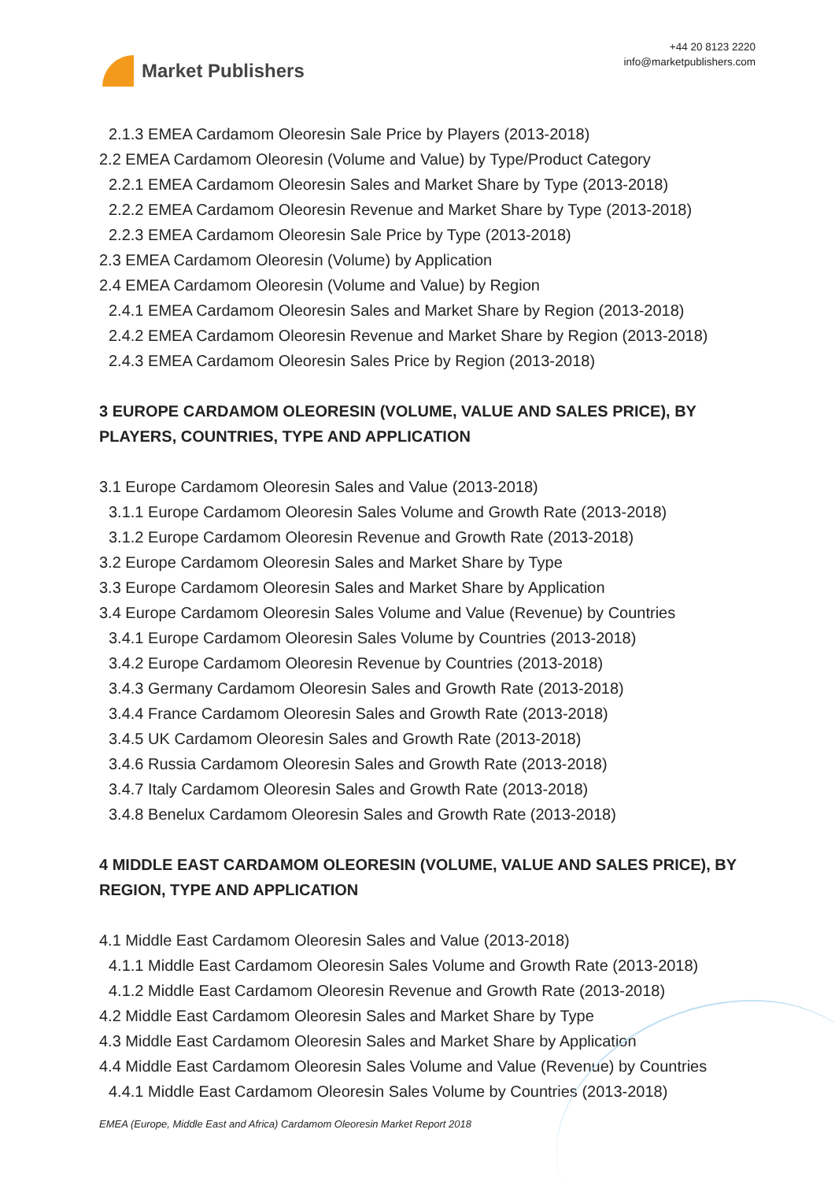Market Publishers
+44 20 8123 2220
info@marketpublishers.com
2.1.3 EMEA Cardamom Oleoresin Sale Price by Players (2013-2018)
2.2 EMEA Cardamom Oleoresin (Volume and Value) by Type/Product Category
2.2.1 EMEA Cardamom Oleoresin Sales and Market Share by Type (2013-2018)
2.2.2 EMEA Cardamom Oleoresin Revenue and Market Share by Type (2013-2018)
2.2.3 EMEA Cardamom Oleoresin Sale Price by Type (2013-2018)
2.3 EMEA Cardamom Oleoresin (Volume) by Application
2.4 EMEA Cardamom Oleoresin (Volume and Value) by Region
2.4.1 EMEA Cardamom Oleoresin Sales and Market Share by Region (2013-2018)
2.4.2 EMEA Cardamom Oleoresin Revenue and Market Share by Region (2013-2018)
2.4.3 EMEA Cardamom Oleoresin Sales Price by Region (2013-2018)
3 EUROPE CARDAMOM OLEORESIN (VOLUME, VALUE AND SALES PRICE), BY PLAYERS, COUNTRIES, TYPE AND APPLICATION
3.1 Europe Cardamom Oleoresin Sales and Value (2013-2018)
3.1.1 Europe Cardamom Oleoresin Sales Volume and Growth Rate (2013-2018)
3.1.2 Europe Cardamom Oleoresin Revenue and Growth Rate (2013-2018)
3.2 Europe Cardamom Oleoresin Sales and Market Share by Type
3.3 Europe Cardamom Oleoresin Sales and Market Share by Application
3.4 Europe Cardamom Oleoresin Sales Volume and Value (Revenue) by Countries
3.4.1 Europe Cardamom Oleoresin Sales Volume by Countries (2013-2018)
3.4.2 Europe Cardamom Oleoresin Revenue by Countries (2013-2018)
3.4.3 Germany Cardamom Oleoresin Sales and Growth Rate (2013-2018)
3.4.4 France Cardamom Oleoresin Sales and Growth Rate (2013-2018)
3.4.5 UK Cardamom Oleoresin Sales and Growth Rate (2013-2018)
3.4.6 Russia Cardamom Oleoresin Sales and Growth Rate (2013-2018)
3.4.7 Italy Cardamom Oleoresin Sales and Growth Rate (2013-2018)
3.4.8 Benelux Cardamom Oleoresin Sales and Growth Rate (2013-2018)
4 MIDDLE EAST CARDAMOM OLEORESIN (VOLUME, VALUE AND SALES PRICE), BY REGION, TYPE AND APPLICATION
4.1 Middle East Cardamom Oleoresin Sales and Value (2013-2018)
4.1.1 Middle East Cardamom Oleoresin Sales Volume and Growth Rate (2013-2018)
4.1.2 Middle East Cardamom Oleoresin Revenue and Growth Rate (2013-2018)
4.2 Middle East Cardamom Oleoresin Sales and Market Share by Type
4.3 Middle East Cardamom Oleoresin Sales and Market Share by Application
4.4 Middle East Cardamom Oleoresin Sales Volume and Value (Revenue) by Countries
4.4.1 Middle East Cardamom Oleoresin Sales Volume by Countries (2013-2018)
EMEA (Europe, Middle East and Africa) Cardamom Oleoresin Market Report 2018